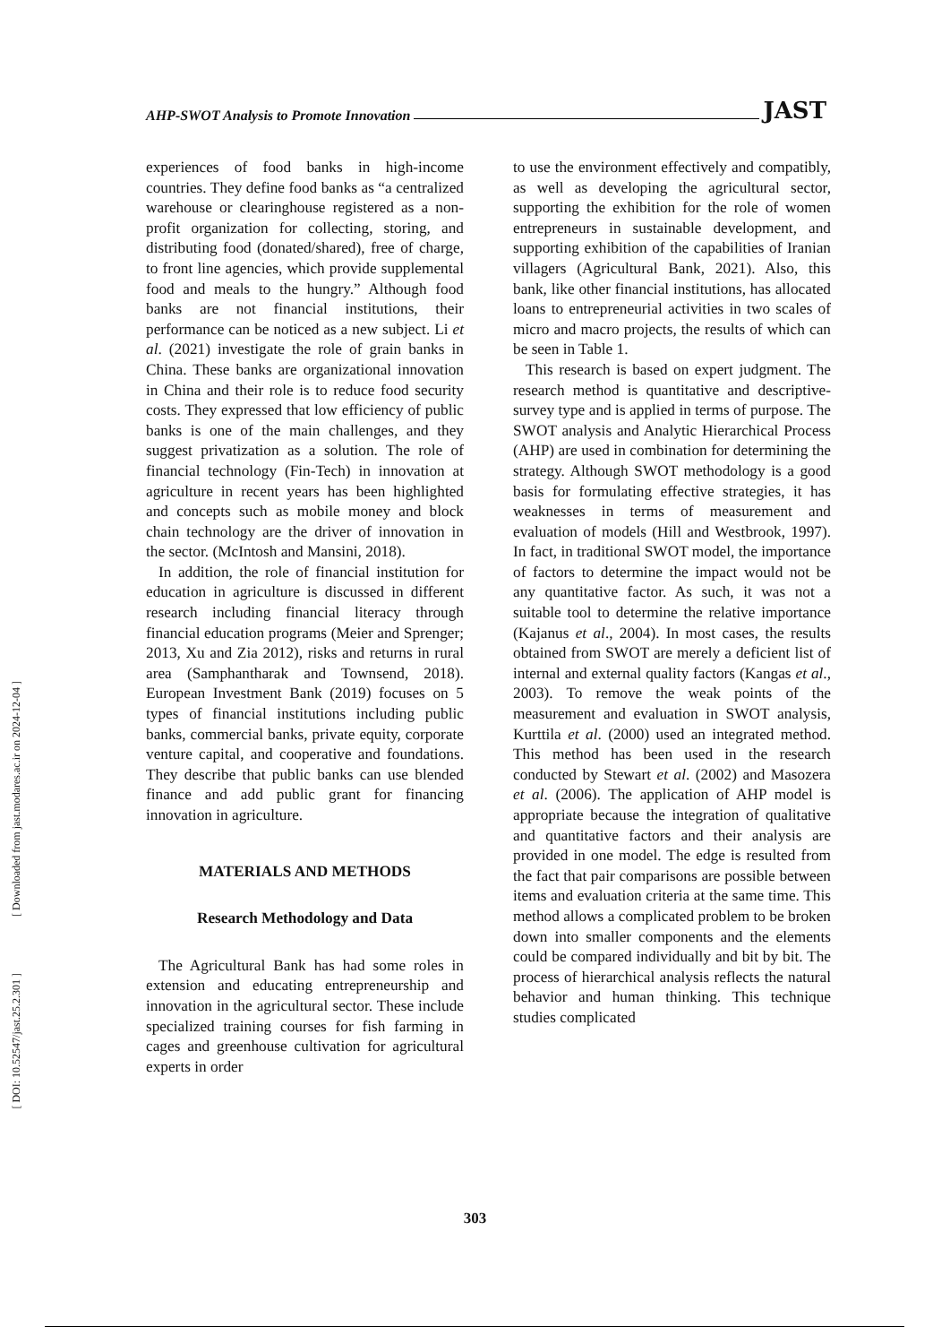[ DOI: 10.52547/jast.25.2.301 ] [ Downloaded from jast.modares.ac.ir on 2024-12-04 ]
AHP-SWOT Analysis to Promote Innovation JAST
experiences of food banks in high-income countries. They define food banks as “a centralized warehouse or clearinghouse registered as a non-profit organization for collecting, storing, and distributing food (donated/shared), free of charge, to front line agencies, which provide supplemental food and meals to the hungry.” Although food banks are not financial institutions, their performance can be noticed as a new subject. Li et al. (2021) investigate the role of grain banks in China. These banks are organizational innovation in China and their role is to reduce food security costs. They expressed that low efficiency of public banks is one of the main challenges, and they suggest privatization as a solution. The role of financial technology (Fin-Tech) in innovation at agriculture in recent years has been highlighted and concepts such as mobile money and block chain technology are the driver of innovation in the sector. (McIntosh and Mansini, 2018).
In addition, the role of financial institution for education in agriculture is discussed in different research including financial literacy through financial education programs (Meier and Sprenger; 2013, Xu and Zia 2012), risks and returns in rural area (Samphantharak and Townsend, 2018). European Investment Bank (2019) focuses on 5 types of financial institutions including public banks, commercial banks, private equity, corporate venture capital, and cooperative and foundations. They describe that public banks can use blended finance and add public grant for financing innovation in agriculture.
MATERIALS AND METHODS
Research Methodology and Data
The Agricultural Bank has had some roles in extension and educating entrepreneurship and innovation in the agricultural sector. These include specialized training courses for fish farming in cages and greenhouse cultivation for agricultural experts in order
to use the environment effectively and compatibly, as well as developing the agricultural sector, supporting the exhibition for the role of women entrepreneurs in sustainable development, and supporting exhibition of the capabilities of Iranian villagers (Agricultural Bank, 2021). Also, this bank, like other financial institutions, has allocated loans to entrepreneurial activities in two scales of micro and macro projects, the results of which can be seen in Table 1.
This research is based on expert judgment. The research method is quantitative and descriptive-survey type and is applied in terms of purpose. The SWOT analysis and Analytic Hierarchical Process (AHP) are used in combination for determining the strategy. Although SWOT methodology is a good basis for formulating effective strategies, it has weaknesses in terms of measurement and evaluation of models (Hill and Westbrook, 1997). In fact, in traditional SWOT model, the importance of factors to determine the impact would not be any quantitative factor. As such, it was not a suitable tool to determine the relative importance (Kajanus et al., 2004). In most cases, the results obtained from SWOT are merely a deficient list of internal and external quality factors (Kangas et al., 2003). To remove the weak points of the measurement and evaluation in SWOT analysis, Kurttila et al. (2000) used an integrated method. This method has been used in the research conducted by Stewart et al. (2002) and Masozera et al. (2006). The application of AHP model is appropriate because the integration of qualitative and quantitative factors and their analysis are provided in one model. The edge is resulted from the fact that pair comparisons are possible between items and evaluation criteria at the same time. This method allows a complicated problem to be broken down into smaller components and the elements could be compared individually and bit by bit. The process of hierarchical analysis reflects the natural behavior and human thinking. This technique studies complicated
303